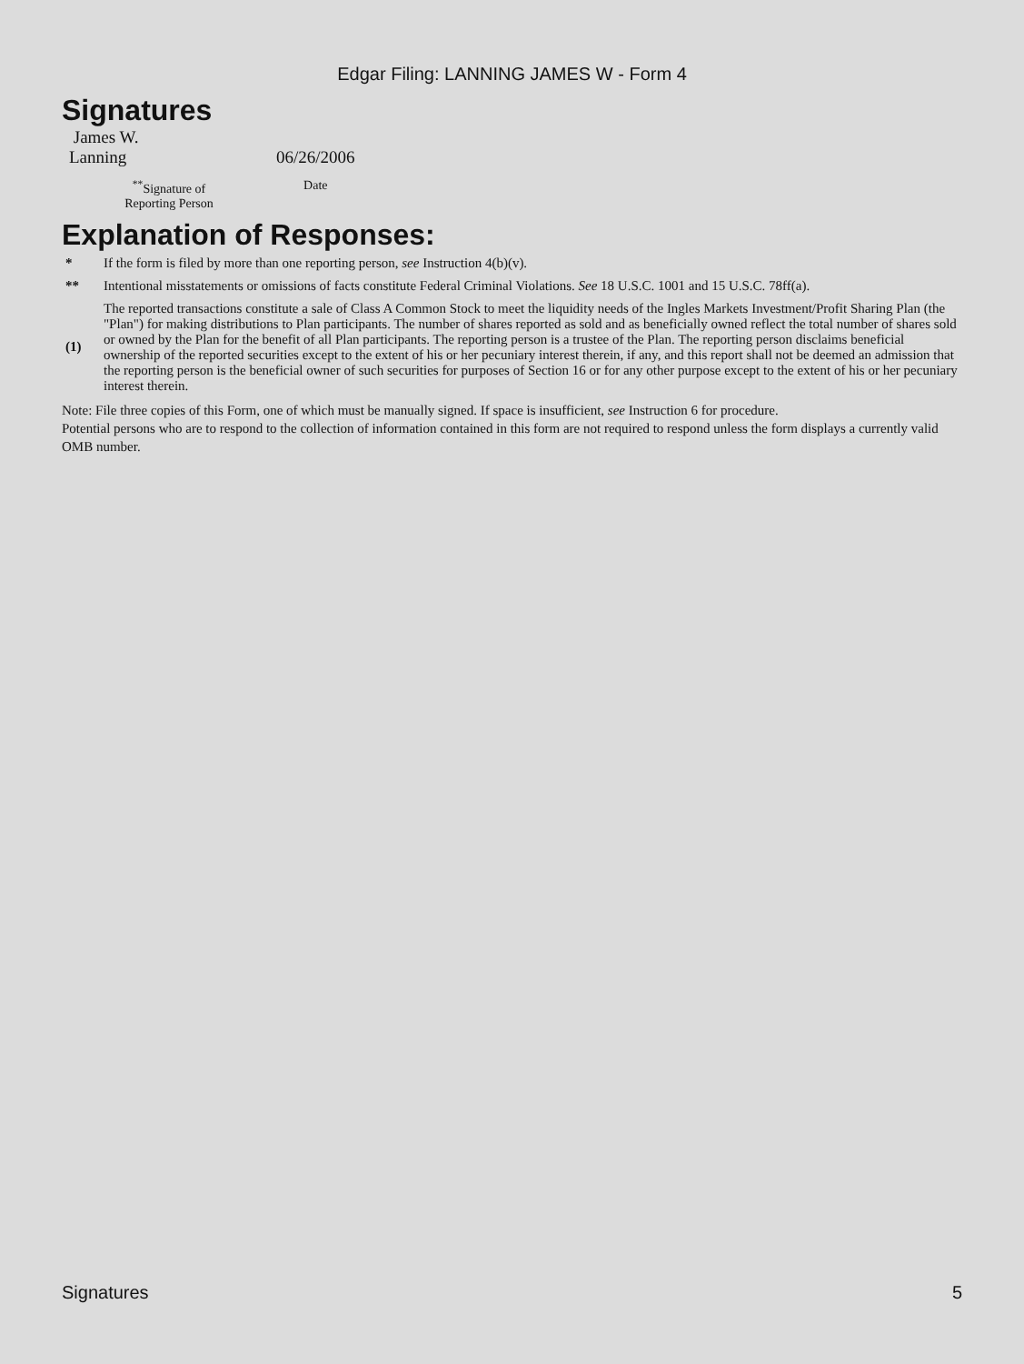Edgar Filing: LANNING JAMES W - Form 4
Signatures
| James W. Lanning | 06/26/2006 |
| <sup>**</sup> Signature of Reporting Person | Date |
Explanation of Responses:
| * | If the form is filed by more than one reporting person, see Instruction 4(b)(v). |
| ** | Intentional misstatements or omissions of facts constitute Federal Criminal Violations. See 18 U.S.C. 1001 and 15 U.S.C. 78ff(a). |
| (1) | The reported transactions constitute a sale of Class A Common Stock to meet the liquidity needs of the Ingles Markets Investment/Profit Sharing Plan (the "Plan") for making distributions to Plan participants. The number of shares reported as sold and as beneficially owned reflect the total number of shares sold or owned by the Plan for the benefit of all Plan participants. The reporting person is a trustee of the Plan. The reporting person disclaims beneficial ownership of the reported securities except to the extent of his or her pecuniary interest therein, if any, and this report shall not be deemed an admission that the reporting person is the beneficial owner of such securities for purposes of Section 16 or for any other purpose except to the extent of his or her pecuniary interest therein. |
Note: File three copies of this Form, one of which must be manually signed. If space is insufficient, see Instruction 6 for procedure.
Potential persons who are to respond to the collection of information contained in this form are not required to respond unless the form displays a currently valid OMB number.
Signatures 5